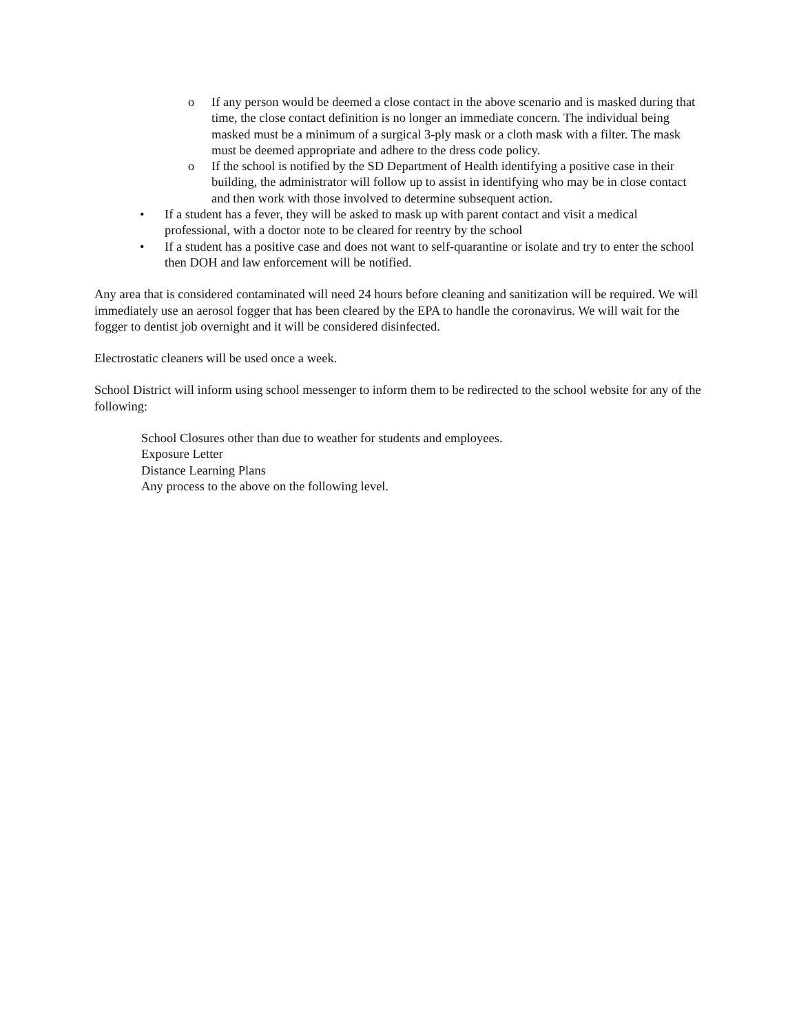o If any person would be deemed a close contact in the above scenario and is masked during that time, the close contact definition is no longer an immediate concern. The individual being masked must be a minimum of a surgical 3-ply mask or a cloth mask with a filter. The mask must be deemed appropriate and adhere to the dress code policy.
o If the school is notified by the SD Department of Health identifying a positive case in their building, the administrator will follow up to assist in identifying who may be in close contact and then work with those involved to determine subsequent action.
• If a student has a fever, they will be asked to mask up with parent contact and visit a medical professional, with a doctor note to be cleared for reentry by the school
• If a student has a positive case and does not want to self-quarantine or isolate and try to enter the school then DOH and law enforcement will be notified.
Any area that is considered contaminated will need 24 hours before cleaning and sanitization will be required. We will immediately use an aerosol fogger that has been cleared by the EPA to handle the coronavirus. We will wait for the fogger to dentist job overnight and it will be considered disinfected.
Electrostatic cleaners will be used once a week.
School District will inform using school messenger to inform them to be redirected to the school website for any of the following:
School Closures other than due to weather for students and employees.
Exposure Letter
Distance Learning Plans
Any process to the above on the following level.